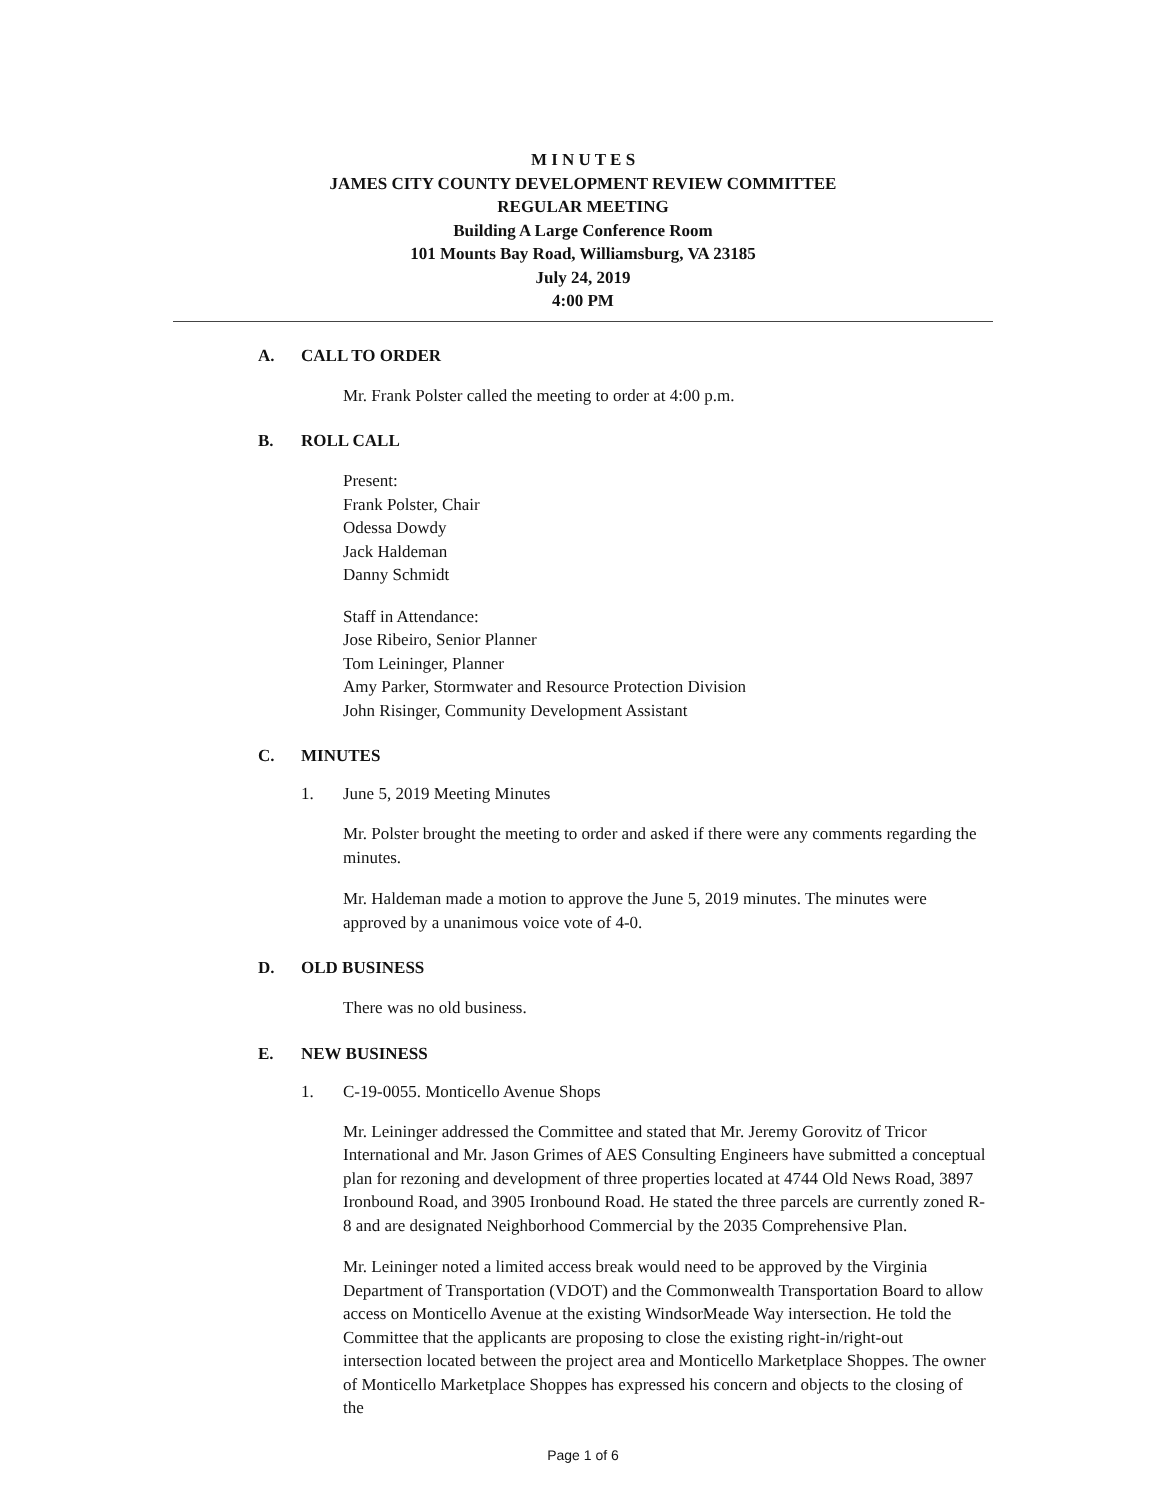M I N U T E S
JAMES CITY COUNTY DEVELOPMENT REVIEW COMMITTEE
REGULAR MEETING
Building A Large Conference Room
101 Mounts Bay Road, Williamsburg, VA 23185
July 24, 2019
4:00 PM
A. CALL TO ORDER
Mr. Frank Polster called the meeting to order at 4:00 p.m.
B. ROLL CALL
Present:
Frank Polster, Chair
Odessa Dowdy
Jack Haldeman
Danny Schmidt
Staff in Attendance:
Jose Ribeiro, Senior Planner
Tom Leininger, Planner
Amy Parker, Stormwater and Resource Protection Division
John Risinger, Community Development Assistant
C. MINUTES
1. June 5, 2019 Meeting Minutes
Mr. Polster brought the meeting to order and asked if there were any comments regarding the minutes.
Mr. Haldeman made a motion to approve the June 5, 2019 minutes. The minutes were approved by a unanimous voice vote of 4-0.
D. OLD BUSINESS
There was no old business.
E. NEW BUSINESS
1. C-19-0055. Monticello Avenue Shops
Mr. Leininger addressed the Committee and stated that Mr. Jeremy Gorovitz of Tricor International and Mr. Jason Grimes of AES Consulting Engineers have submitted a conceptual plan for rezoning and development of three properties located at 4744 Old News Road, 3897 Ironbound Road, and 3905 Ironbound Road. He stated the three parcels are currently zoned R-8 and are designated Neighborhood Commercial by the 2035 Comprehensive Plan.
Mr. Leininger noted a limited access break would need to be approved by the Virginia Department of Transportation (VDOT) and the Commonwealth Transportation Board to allow access on Monticello Avenue at the existing WindsorMeade Way intersection. He told the Committee that the applicants are proposing to close the existing right-in/right-out intersection located between the project area and Monticello Marketplace Shoppes. The owner of Monticello Marketplace Shoppes has expressed his concern and objects to the closing of the
Page 1 of 6